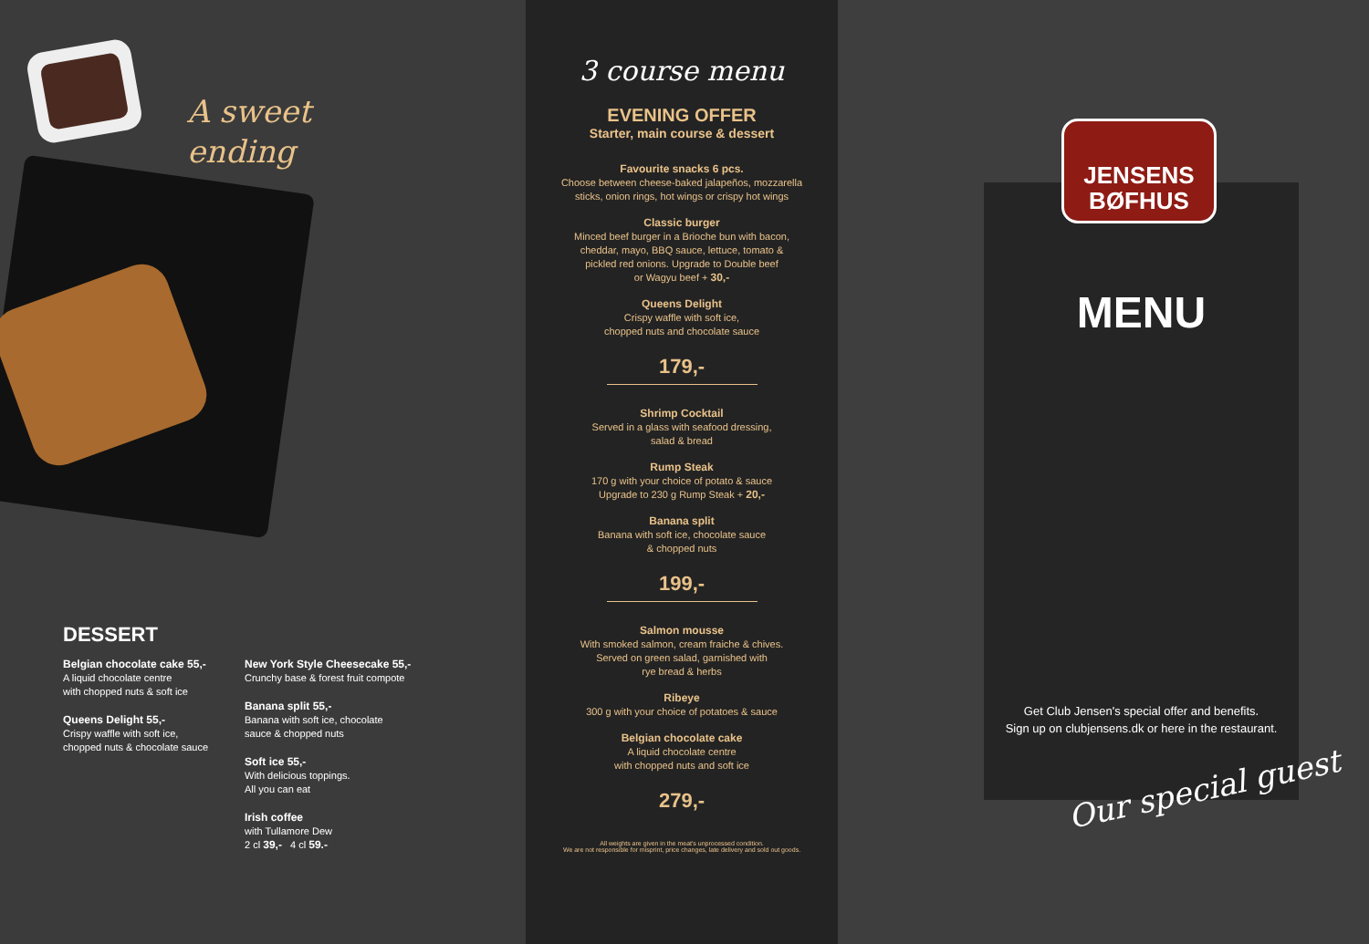A sweet
ending
DESSERT
Belgian chocolate cake 55,-
A liquid chocolate centre
with chopped nuts & soft ice
Queens Delight 55,-
Crispy waffle with soft ice,
chopped nuts & chocolate sauce
New York Style Cheesecake 55,-
Crunchy base & forest fruit compote
Banana split 55,-
Banana with soft ice, chocolate
sauce & chopped nuts
Soft ice 55,-
With delicious toppings.
All you can eat
Irish coffee
with Tullamore Dew
2 cl 39,- 4 cl 59.-
3 course menu
EVENING OFFER
Starter, main course & dessert
Favourite snacks 6 pcs.
Choose between cheese-baked jalapeños, mozzarella
sticks, onion rings, hot wings or crispy hot wings
Classic burger
Minced beef burger in a Brioche bun with bacon,
cheddar, mayo, BBQ sauce, lettuce, tomato &
pickled red onions. Upgrade to Double beef
or Wagyu beef + 30,-
Queens Delight
Crispy waffle with soft ice,
chopped nuts and chocolate sauce
179,-
Shrimp Cocktail
Served in a glass with seafood dressing,
salad & bread
Rump Steak
170 g with your choice of potato & sauce
Upgrade to 230 g Rump Steak + 20,-
Banana split
Banana with soft ice, chocolate sauce
& chopped nuts
199,-
Salmon mousse
With smoked salmon, cream fraiche & chives.
Served on green salad, garnished with
rye bread & herbs
Ribeye
300 g with your choice of potatoes & sauce
Belgian chocolate cake
A liquid chocolate centre
with chopped nuts and soft ice
279,-
All weights are given in the meat's unprocessed condition.
We are not responsible for misprint, price changes, late delivery and sold out goods.
JENSENS
BØFHUS
MENU
Get Club Jensen's special offer and benefits.
Sign up on clubjensens.dk or here in the restaurant.
Our special guest